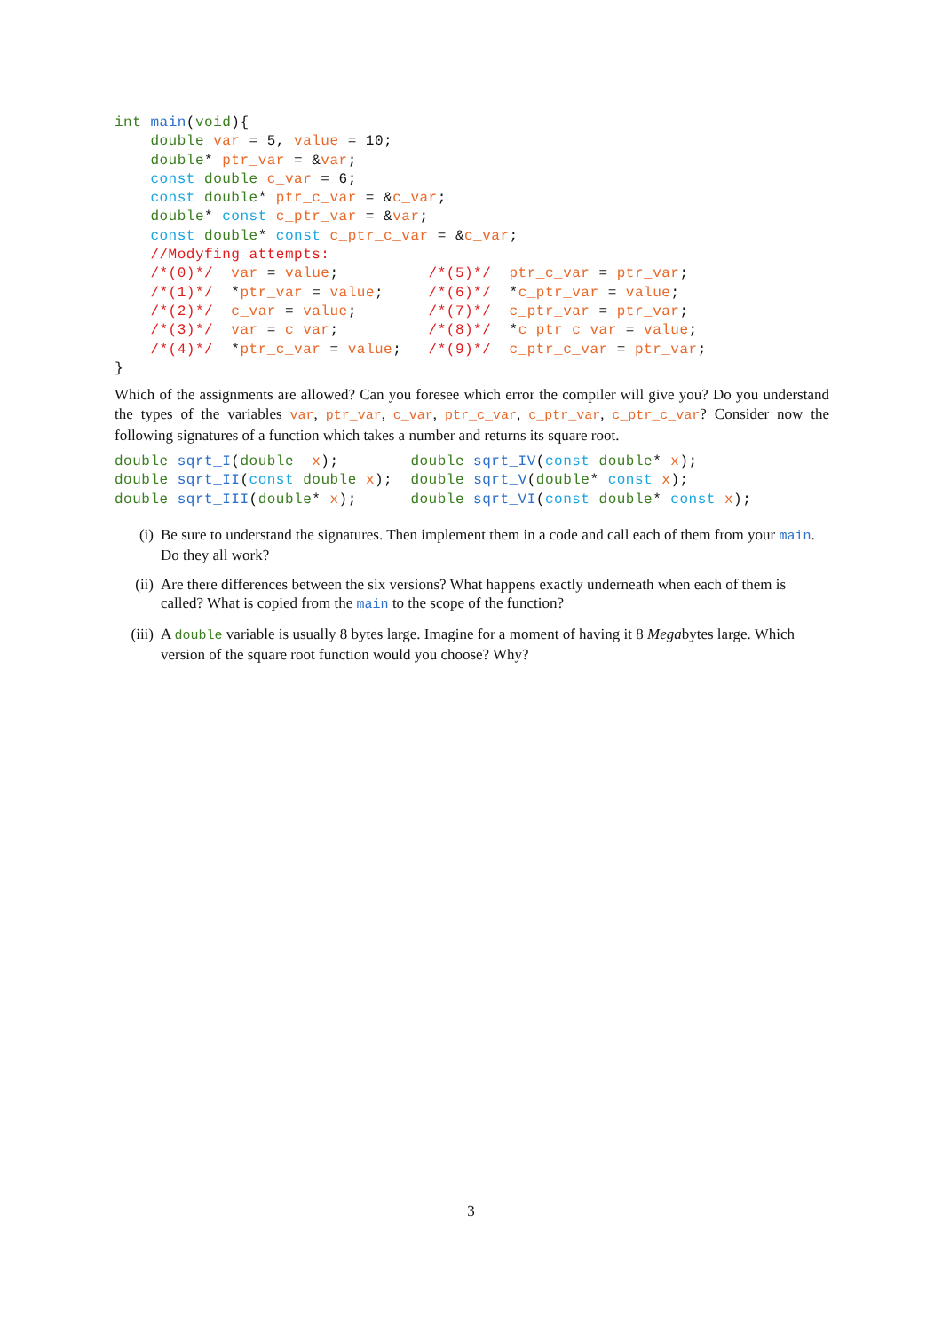int main(void){
    double var = 5, value = 10;
    double* ptr_var = &var;
    const double c_var = 6;
    const double* ptr_c_var = &c_var;
    double* const c_ptr_var = &var;
    const double* const c_ptr_c_var = &c_var;
    //Modyfing attempts:
    /*(0)*/  var = value;          /*(5)*/  ptr_c_var = ptr_var;
    /*(1)*/  *ptr_var = value;     /*(6)*/  *c_ptr_var = value;
    /*(2)*/  c_var = value;        /*(7)*/  c_ptr_var = ptr_var;
    /*(3)*/  var = c_var;          /*(8)*/  *c_ptr_c_var = value;
    /*(4)*/  *ptr_c_var = value;   /*(9)*/  c_ptr_c_var = ptr_var;
}
Which of the assignments are allowed? Can you foresee which error the compiler will give you? Do you understand the types of the variables var, ptr_var, c_var, ptr_c_var, c_ptr_var, c_ptr_c_var? Consider now the following signatures of a function which takes a number and returns its square root.
double sqrt_I(double  x);        double sqrt_IV(const double* x);
double sqrt_II(const double x);  double sqrt_V(double* const x);
double sqrt_III(double* x);      double sqrt_VI(const double* const x);
(i) Be sure to understand the signatures. Then implement them in a code and call each of them from your main. Do they all work?
(ii) Are there differences between the six versions? What happens exactly underneath when each of them is called? What is copied from the main to the scope of the function?
(iii) A double variable is usually 8 bytes large. Imagine for a moment of having it 8 Megabytes large. Which version of the square root function would you choose? Why?
3